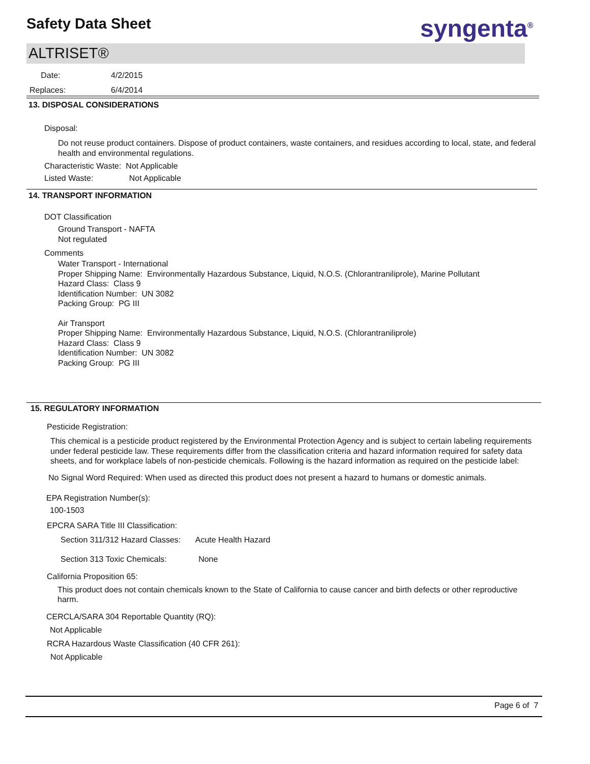Safety Data Sheet syngenta<sup>®</sup>
ALTRISET®
Date: 4/2/2015
Replaces: 6/4/2014
13. DISPOSAL CONSIDERATIONS
Disposal:
Do not reuse product containers. Dispose of product containers, waste containers, and residues according to local, state, and federal health and environmental regulations.
Characteristic Waste: Not Applicable
Listed Waste: Not Applicable
14. TRANSPORT INFORMATION
DOT Classification
Ground Transport - NAFTA
Not regulated
Comments
Water Transport - International
Proper Shipping Name: Environmentally Hazardous Substance, Liquid, N.O.S. (Chlorantraniliprole), Marine Pollutant
Hazard Class: Class 9
Identification Number: UN 3082
Packing Group: PG III
Air Transport
Proper Shipping Name: Environmentally Hazardous Substance, Liquid, N.O.S. (Chlorantraniliprole)
Hazard Class: Class 9
Identification Number: UN 3082
Packing Group: PG III
15. REGULATORY INFORMATION
Pesticide Registration:
This chemical is a pesticide product registered by the Environmental Protection Agency and is subject to certain labeling requirements under federal pesticide law. These requirements differ from the classification criteria and hazard information required for safety data sheets, and for workplace labels of non-pesticide chemicals. Following is the hazard information as required on the pesticide label:
No Signal Word Required: When used as directed this product does not present a hazard to humans or domestic animals.
EPA Registration Number(s):
100-1503
EPCRA SARA Title III Classification:
Section 311/312 Hazard Classes: Acute Health Hazard
Section 313 Toxic Chemicals: None
California Proposition 65:
This product does not contain chemicals known to the State of California to cause cancer and birth defects or other reproductive harm.
CERCLA/SARA 304 Reportable Quantity (RQ):
Not Applicable
RCRA Hazardous Waste Classification (40 CFR 261):
Not Applicable
Page 6 of 7